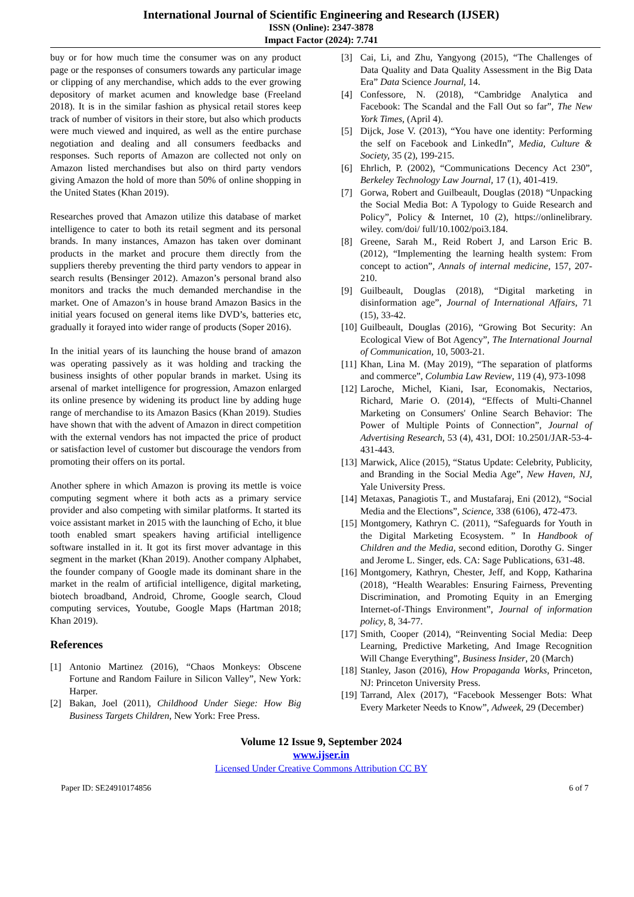International Journal of Scientific Engineering and Research (IJSER)
ISSN (Online): 2347-3878
Impact Factor (2024): 7.741
buy or for how much time the consumer was on any product page or the responses of consumers towards any particular image or clipping of any merchandise, which adds to the ever growing depository of market acumen and knowledge base (Freeland 2018). It is in the similar fashion as physical retail stores keep track of number of visitors in their store, but also which products were much viewed and inquired, as well as the entire purchase negotiation and dealing and all consumers feedbacks and responses. Such reports of Amazon are collected not only on Amazon listed merchandises but also on third party vendors giving Amazon the hold of more than 50% of online shopping in the United States (Khan 2019).
Researches proved that Amazon utilize this database of market intelligence to cater to both its retail segment and its personal brands. In many instances, Amazon has taken over dominant products in the market and procure them directly from the suppliers thereby preventing the third party vendors to appear in search results (Bensinger 2012). Amazon’s personal brand also monitors and tracks the much demanded merchandise in the market. One of Amazon’s in house brand Amazon Basics in the initial years focused on general items like DVD’s, batteries etc, gradually it forayed into wider range of products (Soper 2016).
In the initial years of its launching the house brand of amazon was operating passively as it was holding and tracking the business insights of other popular brands in market. Using its arsenal of market intelligence for progression, Amazon enlarged its online presence by widening its product line by adding huge range of merchandise to its Amazon Basics (Khan 2019). Studies have shown that with the advent of Amazon in direct competition with the external vendors has not impacted the price of product or satisfaction level of customer but discourage the vendors from promoting their offers on its portal.
Another sphere in which Amazon is proving its mettle is voice computing segment where it both acts as a primary service provider and also competing with similar platforms. It started its voice assistant market in 2015 with the launching of Echo, it blue tooth enabled smart speakers having artificial intelligence software installed in it. It got its first mover advantage in this segment in the market (Khan 2019). Another company Alphabet, the founder company of Google made its dominant share in the market in the realm of artificial intelligence, digital marketing, biotech broadband, Android, Chrome, Google search, Cloud computing services, Youtube, Google Maps (Hartman 2018; Khan 2019).
References
[1] Antonio Martinez (2016), “Chaos Monkeys: Obscene Fortune and Random Failure in Silicon Valley”, New York: Harper.
[2] Bakan, Joel (2011), Childhood Under Siege: How Big Business Targets Children, New York: Free Press.
[3] Cai, Li, and Zhu, Yangyong (2015), “The Challenges of Data Quality and Data Quality Assessment in the Big Data Era” Data Science Journal, 14.
[4] Confessore, N. (2018), “Cambridge Analytica and Facebook: The Scandal and the Fall Out so far”, The New York Times, (April 4).
[5] Dijck, Jose V. (2013), “You have one identity: Performing the self on Facebook and LinkedIn”, Media, Culture & Society, 35 (2), 199-215.
[6] Ehrlich, P. (2002), “Communications Decency Act 230”, Berkeley Technology Law Journal, 17 (1), 401-419.
[7] Gorwa, Robert and Guilbeault, Douglas (2018) “Unpacking the Social Media Bot: A Typology to Guide Research and Policy”, Policy & Internet, 10 (2), https://onlinelibrary. wiley. com/doi/ full/10.1002/poi3.184.
[8] Greene, Sarah M., Reid Robert J, and Larson Eric B. (2012), “Implementing the learning health system: From concept to action”, Annals of internal medicine, 157, 207-210.
[9] Guilbeault, Douglas (2018), “Digital marketing in disinformation age”, Journal of International Affairs, 71 (15), 33-42.
[10] Guilbeault, Douglas (2016), “Growing Bot Security: An Ecological View of Bot Agency”, The International Journal of Communication, 10, 5003-21.
[11] Khan, Lina M. (May 2019), “The separation of platforms and commerce”, Columbia Law Review, 119 (4), 973-1098
[12] Laroche, Michel, Kiani, Isar, Economakis, Nectarios, Richard, Marie O. (2014), “Effects of Multi-Channel Marketing on Consumers' Online Search Behavior: The Power of Multiple Points of Connection”, Journal of Advertising Research, 53 (4), 431, DOI: 10.2501/JAR-53-4-431-443.
[13] Marwick, Alice (2015), “Status Update: Celebrity, Publicity, and Branding in the Social Media Age”, New Haven, NJ, Yale University Press.
[14] Metaxas, Panagiotis T., and Mustafaraj, Eni (2012), “Social Media and the Elections”, Science, 338 (6106), 472-473.
[15] Montgomery, Kathryn C. (2011), “Safeguards for Youth in the Digital Marketing Ecosystem. ” In Handbook of Children and the Media, second edition, Dorothy G. Singer and Jerome L. Singer, eds. CA: Sage Publications, 631-48.
[16] Montgomery, Kathryn, Chester, Jeff, and Kopp, Katharina (2018), “Health Wearables: Ensuring Fairness, Preventing Discrimination, and Promoting Equity in an Emerging Internet-of-Things Environment”, Journal of information policy, 8, 34-77.
[17] Smith, Cooper (2014), “Reinventing Social Media: Deep Learning, Predictive Marketing, And Image Recognition Will Change Everything”, Business Insider, 20 (March)
[18] Stanley, Jason (2016), How Propaganda Works, Princeton, NJ: Princeton University Press.
[19] Tarrand, Alex (2017), “Facebook Messenger Bots: What Every Marketer Needs to Know”, Adweek, 29 (December)
Volume 12 Issue 9, September 2024
www.ijser.in
Licensed Under Creative Commons Attribution CC BY
Paper ID: SE24910174856 6 of 7